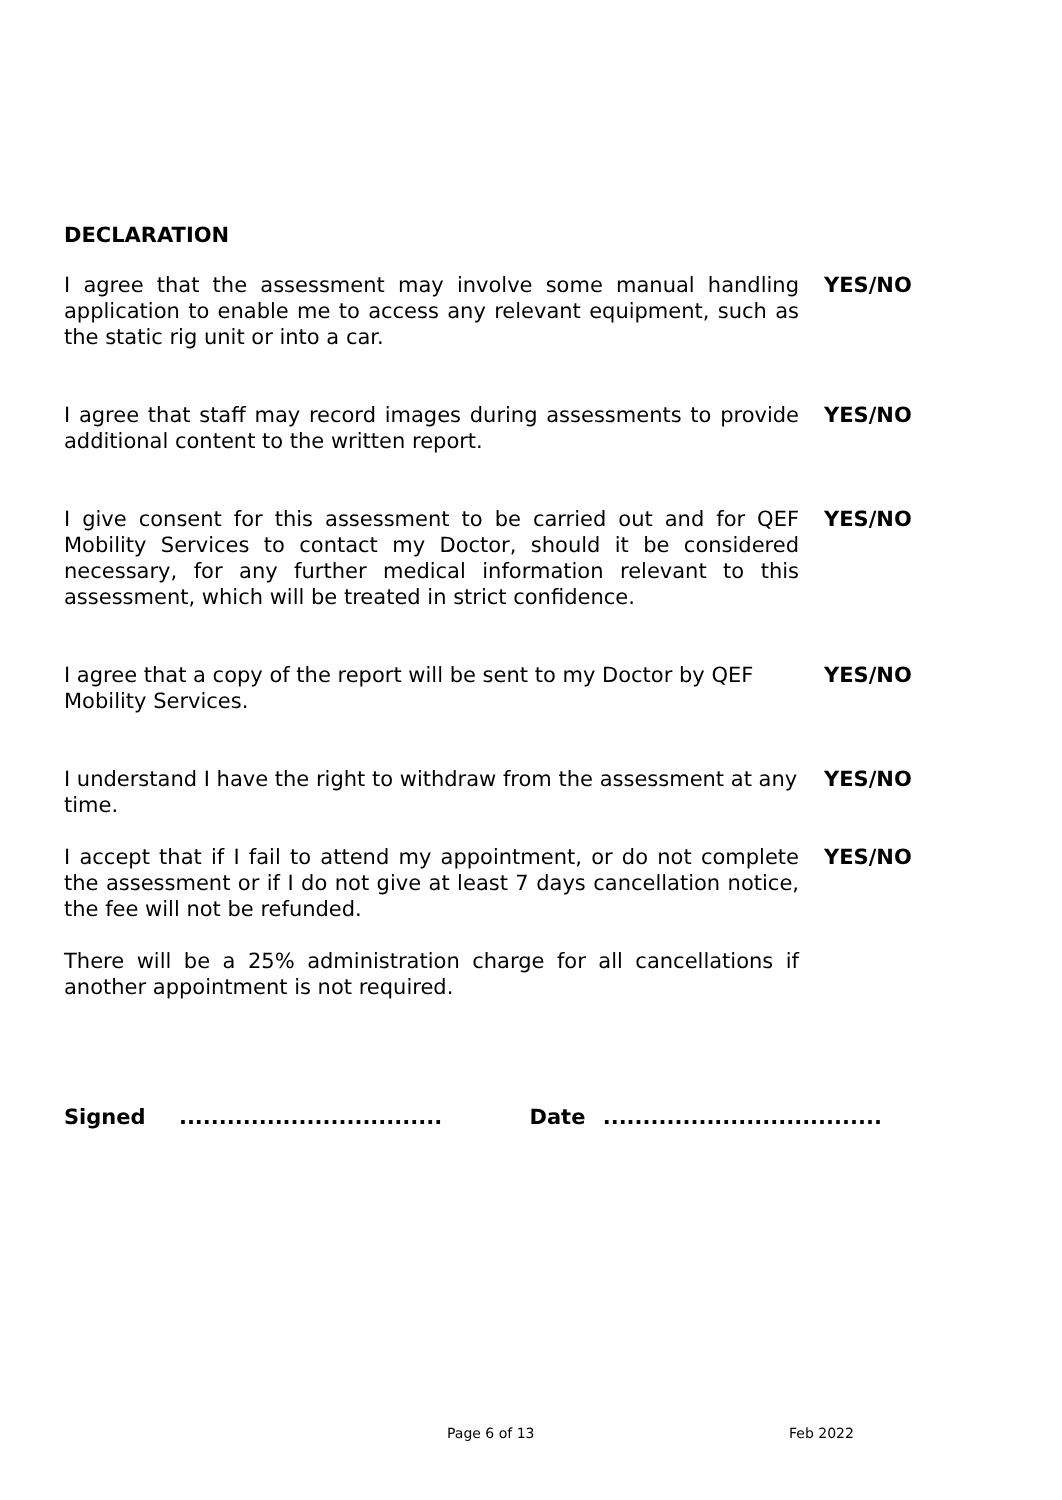DECLARATION
I agree that the assessment may involve some manual handling application to enable me to access any relevant equipment, such as the static rig unit or into a car.
YES/NO
I agree that staff may record images during assessments to provide additional content to the written report.
YES/NO
I give consent for this assessment to be carried out and for QEF Mobility Services to contact my Doctor, should it be considered necessary, for any further medical information relevant to this assessment, which will be treated in strict confidence.
YES/NO
I agree that a copy of the report will be sent to my Doctor by QEF Mobility Services.
YES/NO
I understand I have the right to withdraw from the assessment at any time.
YES/NO
I accept that if I fail to attend my appointment, or do not complete the assessment or if I do not give at least 7 days cancellation notice, the fee will not be refunded.
YES/NO
There will be a 25% administration charge for all cancellations if another appointment is not required.
Signed ................................. Date ...................................
Page 6 of 13 Feb 2022